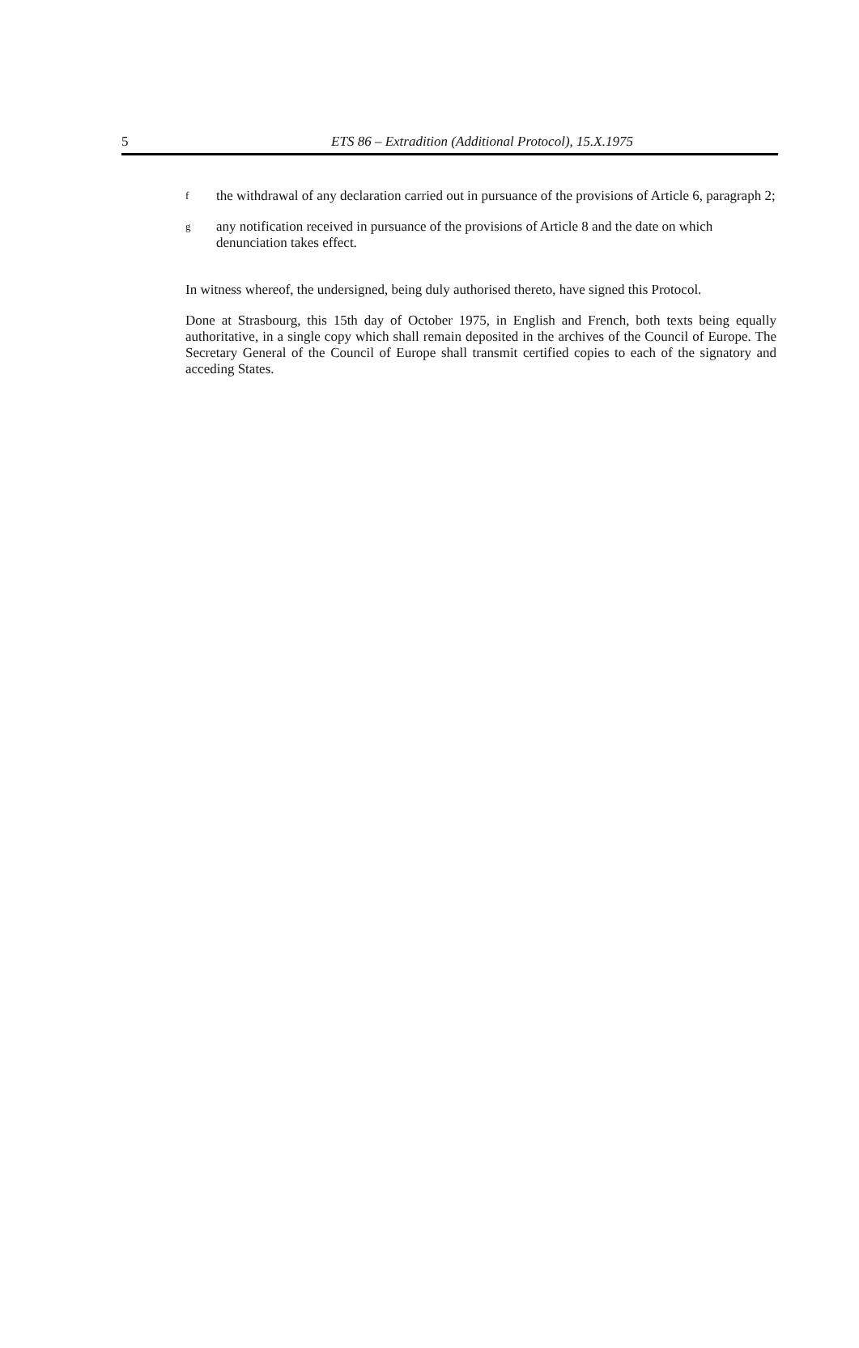5
ETS 86 – Extradition (Additional Protocol), 15.X.1975
fthe withdrawal of any declaration carried out in pursuance of the provisions of Article 6, paragraph 2;
gany notification received in pursuance of the provisions of Article 8 and the date on which denunciation takes effect.
In witness whereof, the undersigned, being duly authorised thereto, have signed this Protocol.
Done at Strasbourg, this 15th day of October 1975, in English and French, both texts being equally authoritative, in a single copy which shall remain deposited in the archives of the Council of Europe. The Secretary General of the Council of Europe shall transmit certified copies to each of the signatory and acceding States.